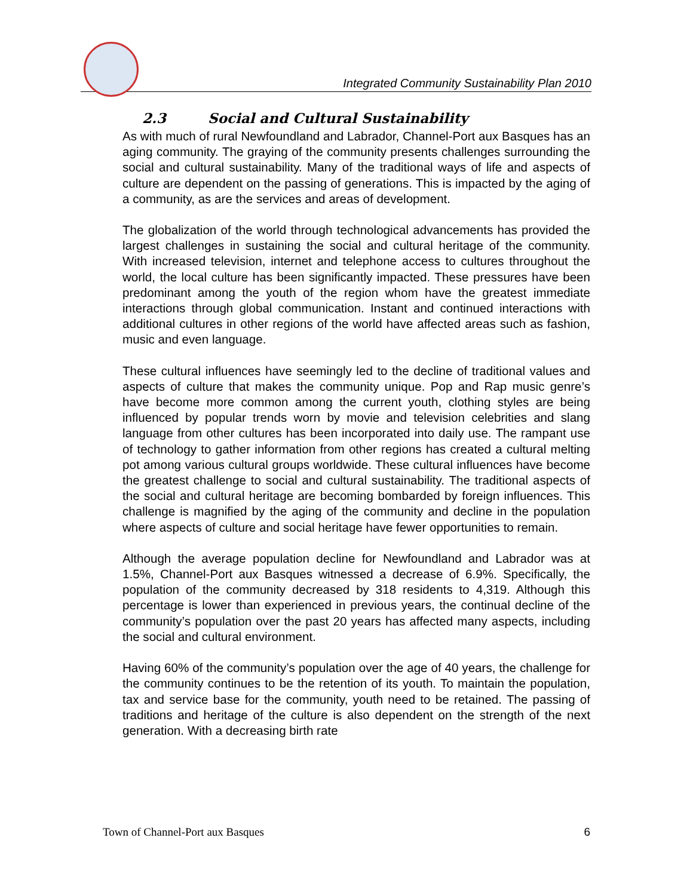Integrated Community Sustainability Plan 2010
2.3 Social and Cultural Sustainability
As with much of rural Newfoundland and Labrador, Channel-Port aux Basques has an aging community. The graying of the community presents challenges surrounding the social and cultural sustainability. Many of the traditional ways of life and aspects of culture are dependent on the passing of generations. This is impacted by the aging of a community, as are the services and areas of development.
The globalization of the world through technological advancements has provided the largest challenges in sustaining the social and cultural heritage of the community. With increased television, internet and telephone access to cultures throughout the world, the local culture has been significantly impacted. These pressures have been predominant among the youth of the region whom have the greatest immediate interactions through global communication. Instant and continued interactions with additional cultures in other regions of the world have affected areas such as fashion, music and even language.
These cultural influences have seemingly led to the decline of traditional values and aspects of culture that makes the community unique. Pop and Rap music genre’s have become more common among the current youth, clothing styles are being influenced by popular trends worn by movie and television celebrities and slang language from other cultures has been incorporated into daily use. The rampant use of technology to gather information from other regions has created a cultural melting pot among various cultural groups worldwide. These cultural influences have become the greatest challenge to social and cultural sustainability. The traditional aspects of the social and cultural heritage are becoming bombarded by foreign influences. This challenge is magnified by the aging of the community and decline in the population where aspects of culture and social heritage have fewer opportunities to remain.
Although the average population decline for Newfoundland and Labrador was at 1.5%, Channel-Port aux Basques witnessed a decrease of 6.9%. Specifically, the population of the community decreased by 318 residents to 4,319. Although this percentage is lower than experienced in previous years, the continual decline of the community’s population over the past 20 years has affected many aspects, including the social and cultural environment.
Having 60% of the community’s population over the age of 40 years, the challenge for the community continues to be the retention of its youth. To maintain the population, tax and service base for the community, youth need to be retained. The passing of traditions and heritage of the culture is also dependent on the strength of the next generation. With a decreasing birth rate
Town of Channel-Port aux Basques 6